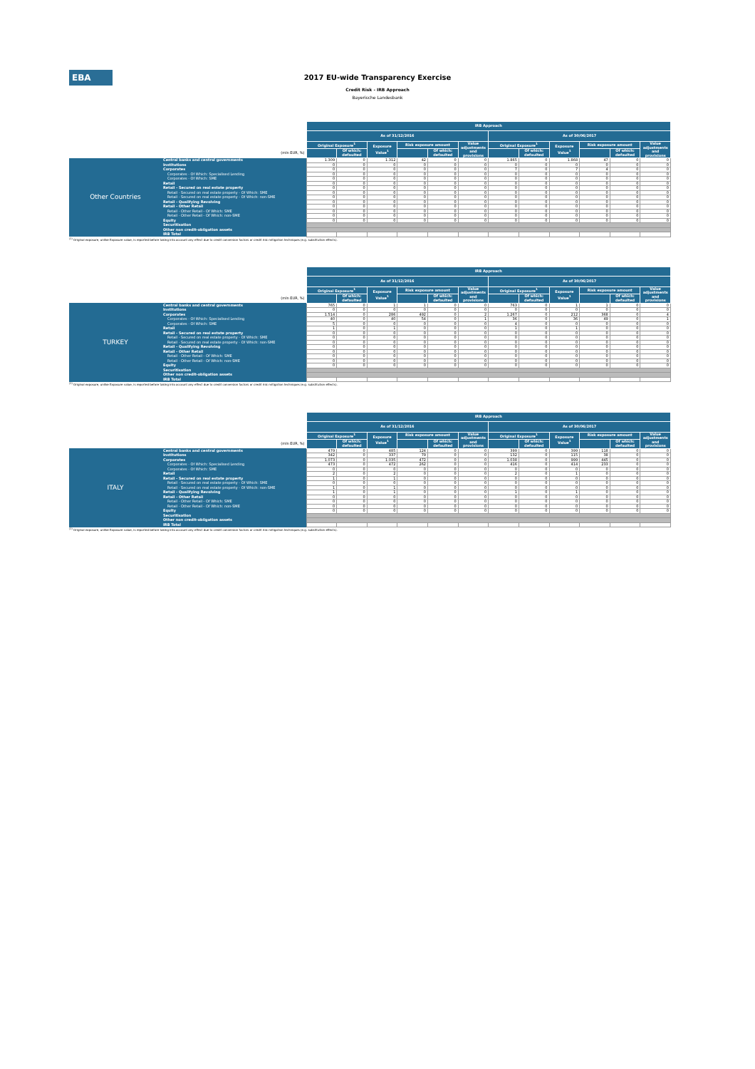EBA
2017 EU-wide Transparency Exercise
Credit Risk - IRB Approach
Bayerische Landesbank
| | | IRB Approach | | | | | | | | | | | |
| --- | --- | --- | --- | --- | --- | --- | --- | --- | --- | --- | --- | --- | --- |
| | | As of 31/12/2016 | | | | | | As of 30/06/2017 | | | | | |
| | | Original Exposure<sup>1</sup> | | Exposure Value<sup>1</sup> | Risk exposure amount | | Value adjustments and provisions | Original Exposure<sup>1</sup> | | Exposure Value<sup>1</sup> | Risk exposure amount | | Value adjustments and provisions |
| (mln EUR, %) | | | Of which: defaulted | | | Of which: defaulted | | | Of which: defaulted | | | Of which: defaulted | |
| Other Countries | Central banks and central governments | 1.309 | 0 | 1.312 | 42 | 0 | 0 | 1.865 | 0 | 1.868 | 47 | 0 | 0 |
| | Institutions | 0 | 0 | 0 | 0 | 0 | 0 | 0 | 0 | 0 | 0 | 0 | 0 |
| | Corporates | 0 | 0 | 0 | 0 | 0 | 0 | 7 | 0 | 7 | 4 | 0 | 0 |
| | Corporates - Of Which: Specialised Lending | 0 | 0 | 0 | 0 | 0 | 0 | 0 | 0 | 0 | 0 | 0 | 0 |
| | Corporates - Of Which: SME | 0 | 0 | 0 | 0 | 0 | 0 | 0 | 0 | 0 | 0 | 0 | 0 |
| | Retail | 0 | 0 | 0 | 0 | 0 | 0 | 0 | 0 | 0 | 0 | 0 | 0 |
| | Retail - Secured on real estate property | 0 | 0 | 0 | 0 | 0 | 0 | 0 | 0 | 0 | 0 | 0 | 0 |
| | Retail - Secured on real estate property - Of Which: SME | 0 | 0 | 0 | 0 | 0 | 0 | 0 | 0 | 0 | 0 | 0 | 0 |
| | Retail - Secured on real estate property - Of Which: non-SME | 0 | 0 | 0 | 0 | 0 | 0 | 0 | 0 | 0 | 0 | 0 | 0 |
| | Retail - Qualifying Revolving | 0 | 0 | 0 | 0 | 0 | 0 | 0 | 0 | 0 | 0 | 0 | 0 |
| | Retail - Other Retail | 0 | 0 | 0 | 0 | 0 | 0 | 0 | 0 | 0 | 0 | 0 | 0 |
| | Retail - Other Retail - Of Which: SME | 0 | 0 | 0 | 0 | 0 | 0 | 0 | 0 | 0 | 0 | 0 | 0 |
| | Retail - Other Retail - Of Which: non-SME | 0 | 0 | 0 | 0 | 0 | 0 | 0 | 0 | 0 | 0 | 0 | 0 |
| | Equity | 0 | 0 | 0 | 0 | 0 | 0 | 0 | 0 | 0 | 0 | 0 | 0 |
| | Securitisation | | | | | | | | | | | | |
| | Other non credit-obligation assets | | | | | | | | | | | | |
| | IRB Total | | | | | | | | | | | | |
<sup>(1)</sup> Original exposure, unlike Exposure value, is reported before taking into account any effect due to credit conversion factors or credit risk mitigation techniques (e.g. substitution effects).
| | | IRB Approach | | | | | | | | | | | |
| --- | --- | --- | --- | --- | --- | --- | --- | --- | --- | --- | --- | --- | --- |
| | | As of 31/12/2016 | | | | | | As of 30/06/2017 | | | | | |
| | | Original Exposure<sup>1</sup> | | Exposure Value<sup>1</sup> | Risk exposure amount | | Value adjustments and provisions | Original Exposure<sup>1</sup> | | Exposure Value<sup>1</sup> | Risk exposure amount | | Value adjustments and provisions |
| (mln EUR, %) | | | Of which: defaulted | | | Of which: defaulted | | | Of which: defaulted | | | Of which: defaulted | |
| TURKEY | Central banks and central governments | 765 | 0 | 1 | 1 | 0 | 0 | 763 | 0 | 1 | 1 | 0 | 0 |
| | Institutions | 0 | 0 | 0 | 0 | 0 | 0 | 0 | 0 | 0 | 0 | 0 | 0 |
| | Corporates | 1.514 | 0 | 286 | 492 | 0 | 2 | 1.267 | 0 | 212 | 368 | 0 | 4 |
| | Corporates - Of Which: Specialised Lending | 40 | 0 | 40 | 54 | 0 | 1 | 36 | 0 | 36 | 49 | 0 | 1 |
| | Corporates - Of Which: SME | 5 | 0 | 0 | 0 | 0 | 0 | 4 | 0 | 0 | 0 | 0 | 0 |
| | Retail | 1 | 0 | 1 | 0 | 0 | 0 | 1 | 0 | 1 | 0 | 0 | 0 |
| | Retail - Secured on real estate property | 0 | 0 | 0 | 0 | 0 | 0 | 0 | 0 | 0 | 0 | 0 | 0 |
| | Retail - Secured on real estate property - Of Which: SME | 0 | 0 | 0 | 0 | 0 | 0 | 0 | 0 | 0 | 0 | 0 | 0 |
| | Retail - Secured on real estate property - Of Which: non-SME | 0 | 0 | 0 | 0 | 0 | 0 | 0 | 0 | 0 | 0 | 0 | 0 |
| | Retail - Qualifying Revolving | 0 | 0 | 0 | 0 | 0 | 0 | 0 | 0 | 0 | 0 | 0 | 0 |
| | Retail - Other Retail | 0 | 0 | 0 | 0 | 0 | 0 | 0 | 0 | 0 | 0 | 0 | 0 |
| | Retail - Other Retail - Of Which: SME | 0 | 0 | 0 | 0 | 0 | 0 | 0 | 0 | 0 | 0 | 0 | 0 |
| | Retail - Other Retail - Of Which: non-SME | 0 | 0 | 0 | 0 | 0 | 0 | 0 | 0 | 0 | 0 | 0 | 0 |
| | Equity | 0 | 0 | 0 | 0 | 0 | 0 | 0 | 0 | 0 | 0 | 0 | 0 |
| | Securitisation | | | | | | | | | | | | |
| | Other non credit-obligation assets | | | | | | | | | | | | |
| | IRB Total | | | | | | | | | | | | |
<sup>(1)</sup> Original exposure, unlike Exposure value, is reported before taking into account any effect due to credit conversion factors or credit risk mitigation techniques (e.g. substitution effects).
| | | IRB Approach | | | | | | | | | | | |
| --- | --- | --- | --- | --- | --- | --- | --- | --- | --- | --- | --- | --- | --- |
| | | As of 31/12/2016 | | | | | | As of 30/06/2017 | | | | | |
| | | Original Exposure<sup>1</sup> | | Exposure Value<sup>1</sup> | Risk exposure amount | | Value adjustments and provisions | Original Exposure<sup>1</sup> | | Exposure Value<sup>1</sup> | Risk exposure amount | | Value adjustments and provisions |
| (mln EUR, %) | | | Of which: defaulted | | | Of which: defaulted | | | Of which: defaulted | | | Of which: defaulted | |
| ITALY | Central banks and central governments | 479 | 0 | 485 | 124 | 0 | 0 | 399 | 0 | 399 | 118 | 0 | 0 |
| | Institutions | 342 | 0 | 337 | 79 | 0 | 0 | 132 | 0 | 115 | 38 | 0 | 0 |
| | Corporates | 1.073 | 0 | 1.035 | 472 | 0 | 0 | 1.038 | 0 | 999 | 445 | 0 | 0 |
| | Corporates - Of Which: Specialised Lending | 473 | 0 | 472 | 262 | 0 | 0 | 416 | 0 | 414 | 233 | 0 | 0 |
| | Corporates - Of Which: SME | 0 | 0 | 0 | 0 | 0 | 0 | 0 | 0 | 0 | 0 | 0 | 0 |
| | Retail | 2 | 0 | 2 | 0 | 0 | 0 | 2 | 0 | 1 | 0 | 0 | 0 |
| | Retail - Secured on real estate property | 1 | 0 | 1 | 0 | 0 | 0 | 0 | 0 | 0 | 0 | 0 | 0 |
| | Retail - Secured on real estate property - Of Which: SME | 0 | 0 | 0 | 0 | 0 | 0 | 0 | 0 | 0 | 0 | 0 | 0 |
| | Retail - Secured on real estate property - Of Which: non-SME | 1 | 0 | 1 | 0 | 0 | 0 | 0 | 0 | 0 | 0 | 0 | 0 |
| | Retail - Qualifying Revolving | 1 | 0 | 1 | 0 | 0 | 0 | 1 | 0 | 1 | 0 | 0 | 0 |
| | Retail - Other Retail | 0 | 0 | 0 | 0 | 0 | 0 | 0 | 0 | 0 | 0 | 0 | 0 |
| | Retail - Other Retail - Of Which: SME | 0 | 0 | 0 | 0 | 0 | 0 | 0 | 0 | 0 | 0 | 0 | 0 |
| | Retail - Other Retail - Of Which: non-SME | 0 | 0 | 0 | 0 | 0 | 0 | 0 | 0 | 0 | 0 | 0 | 0 |
| | Equity | 0 | 0 | 0 | 0 | 0 | 0 | 0 | 0 | 0 | 0 | 0 | 0 |
| | Securitisation | | | | | | | | | | | | |
| | Other non credit-obligation assets | | | | | | | | | | | | |
| | IRB Total | | | | | | | | | | | | |
<sup>(1)</sup> Original exposure, unlike Exposure value, is reported before taking into account any effect due to credit conversion factors or credit risk mitigation techniques (e.g. substitution effects).